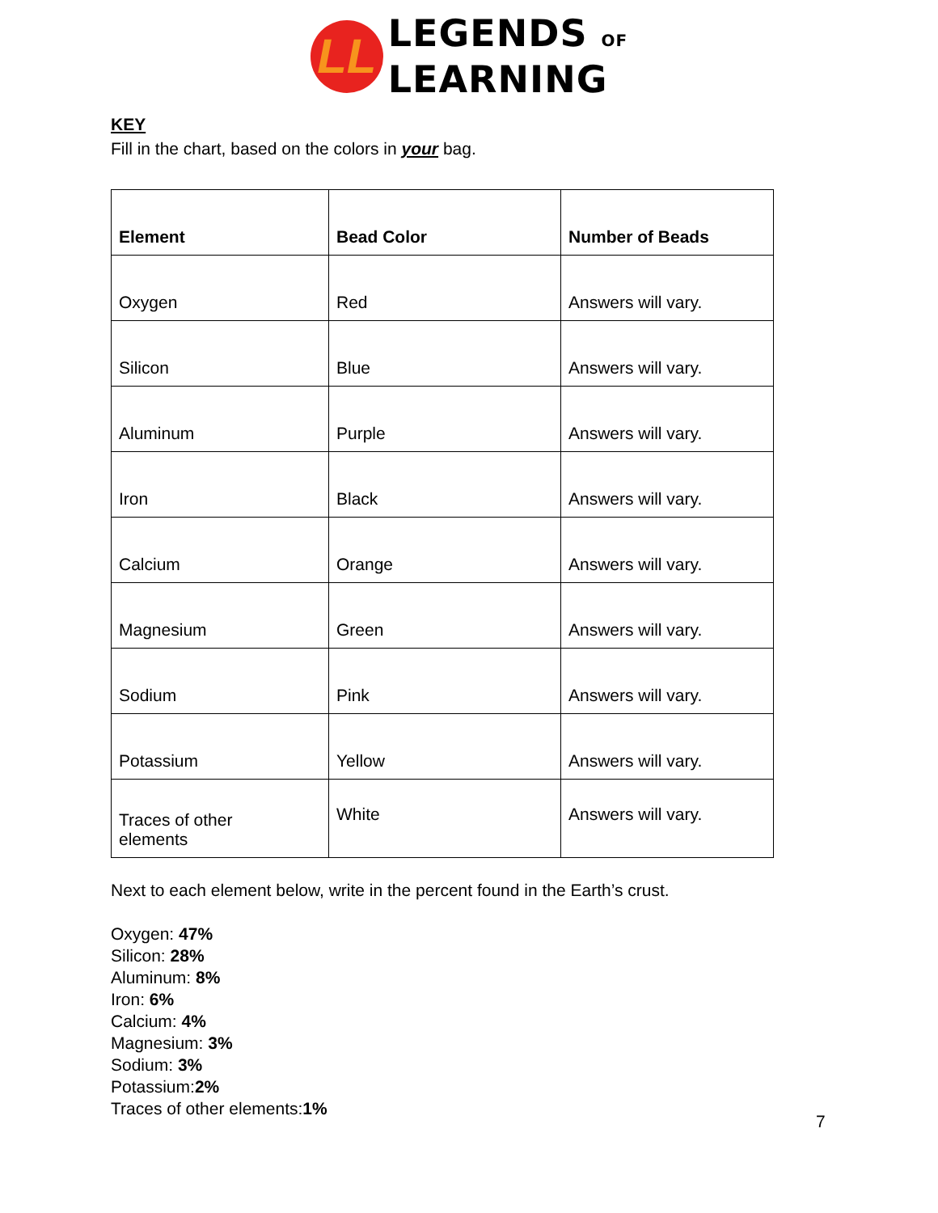LL
LEGENDS OF
LEARNING
KEY
Fill in the chart, based on the colors in your bag.
| Element | Bead Color | Number of Beads |
| --- | --- | --- |
| Oxygen | Red | Answers will vary. |
| Silicon | Blue | Answers will vary. |
| Aluminum | Purple | Answers will vary. |
| Iron | Black | Answers will vary. |
| Calcium | Orange | Answers will vary. |
| Magnesium | Green | Answers will vary. |
| Sodium | Pink | Answers will vary. |
| Potassium | Yellow | Answers will vary. |
| Traces of other elements | White | Answers will vary. |
Next to each element below, write in the percent found in the Earth’s crust.
Oxygen: 47%
Silicon: 28%
Aluminum: 8%
Iron: 6%
Calcium: 4%
Magnesium: 3%
Sodium: 3%
Potassium:2%
Traces of other elements:1%
7